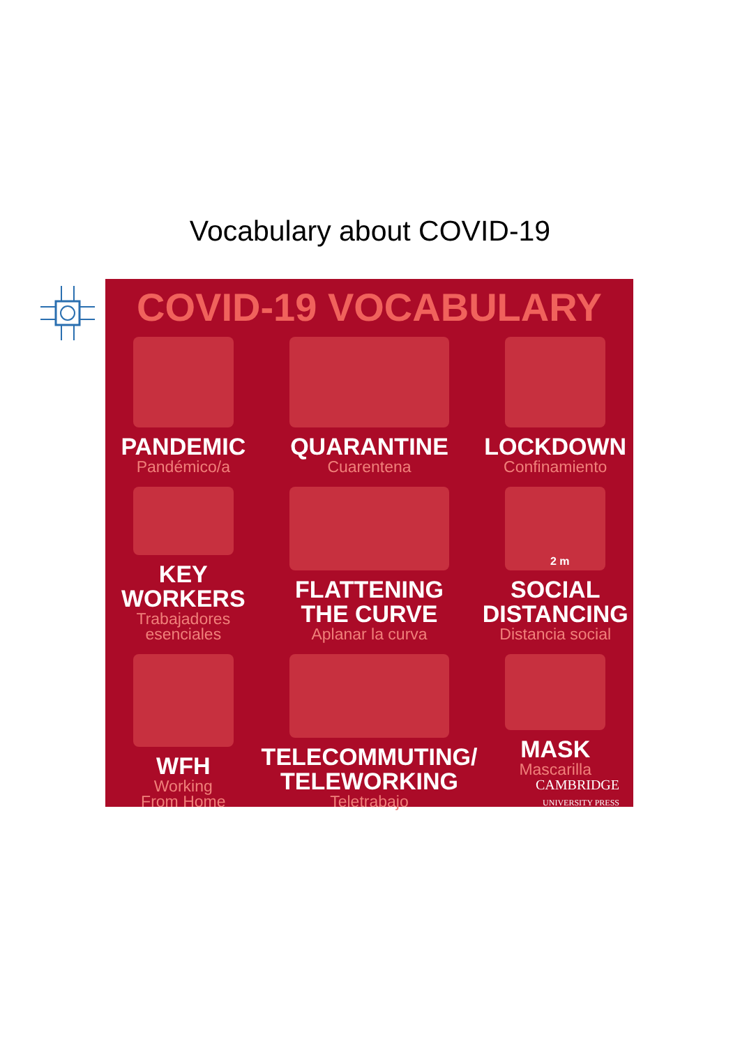Vocabulary about COVID-19
COVID-19 VOCABULARY
PANDEMIC
Pandémico/a
QUARANTINE
Cuarentena
LOCKDOWN
Confinamiento
KEY
WORKERS
Trabajadores
esenciales
FLATTENING
THE CURVE
Aplanar la curva
2 m
SOCIAL
DISTANCING
Distancia social
WFH
Working
From Home
TELECOMMUTING/
TELEWORKING
Teletrabajo
MASK
Mascarilla
CAMBRIDGE
UNIVERSITY PRESS